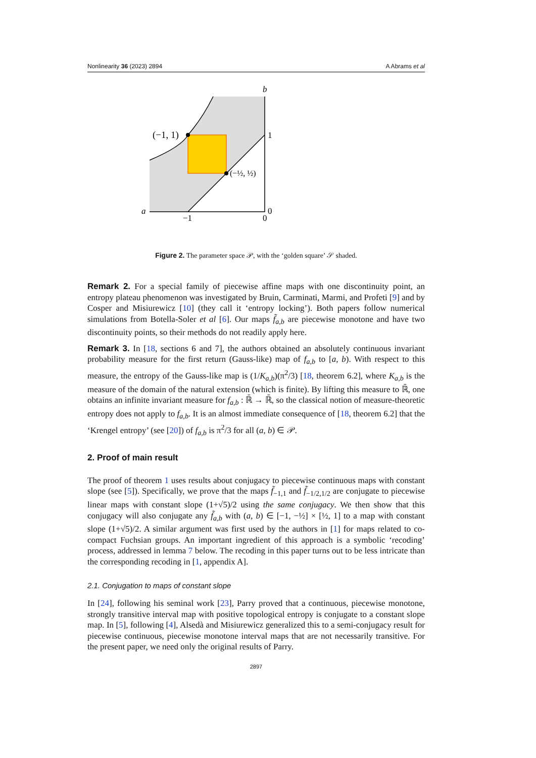Nonlinearity 36 (2023) 2894 A Abrams et al
b
1
(−1, 1)
(−½, ½)
a
0
−1
0
Figure 2. The parameter space 𝒫, with the ‘golden square’ 𝒮 shaded.
Remark 2. For a special family of piecewise affine maps with one discontinuity point, an entropy plateau phenomenon was investigated by Bruin, Carminati, Marmi, and Profeti [9] and by Cosper and Misiurewicz [10] (they call it ‘entropy locking’). Both papers follow numerical simulations from Botella-Soler et al [6]. Our maps f̃<sub>a,b</sub> are piecewise monotone and have two discontinuity points, so their methods do not readily apply here.
Remark 3. In [18, sections 6 and 7], the authors obtained an absolutely continuous invariant probability measure for the first return (Gauss-like) map of f<sub>a,b</sub> to [a, b). With respect to this measure, the entropy of the Gauss-like map is (1/K<sub>a,b</sub>)(π<sup>2</sup>/3) [18, theorem 6.2], where K<sub>a,b</sub> is the measure of the domain of the natural extension (which is finite). By lifting this measure to ℝ̄, one obtains an infinite invariant measure for f<sub>a,b</sub> : ℝ̄ → ℝ̄, so the classical notion of measure-theoretic entropy does not apply to f<sub>a,b</sub>. It is an almost immediate consequence of [18, theorem 6.2] that the ‘Krengel entropy’ (see [20]) of f<sub>a,b</sub> is π<sup>2</sup>/3 for all (a, b) ∈ 𝒫.
2. Proof of main result
The proof of theorem 1 uses results about conjugacy to piecewise continuous maps with constant slope (see [5]). Specifically, we prove that the maps f̃<sub>−1,1</sub> and f̃<sub>−1/2,1/2</sub> are conjugate to piecewise linear maps with constant slope (1+√5)/2 using the same conjugacy. We then show that this conjugacy will also conjugate any f̃<sub>a,b</sub> with (a, b) ∈ [−1, −½] × [½, 1] to a map with constant slope (1+√5)/2. A similar argument was first used by the authors in [1] for maps related to co-compact Fuchsian groups. An important ingredient of this approach is a symbolic ‘recoding’ process, addressed in lemma 7 below. The recoding in this paper turns out to be less intricate than the corresponding recoding in [1, appendix A].
2.1. Conjugation to maps of constant slope
In [24], following his seminal work [23], Parry proved that a continuous, piecewise monotone, strongly transitive interval map with positive topological entropy is conjugate to a constant slope map. In [5], following [4], Alsedà and Misiurewicz generalized this to a semi-conjugacy result for piecewise continuous, piecewise monotone interval maps that are not necessarily transitive. For the present paper, we need only the original results of Parry.
2897